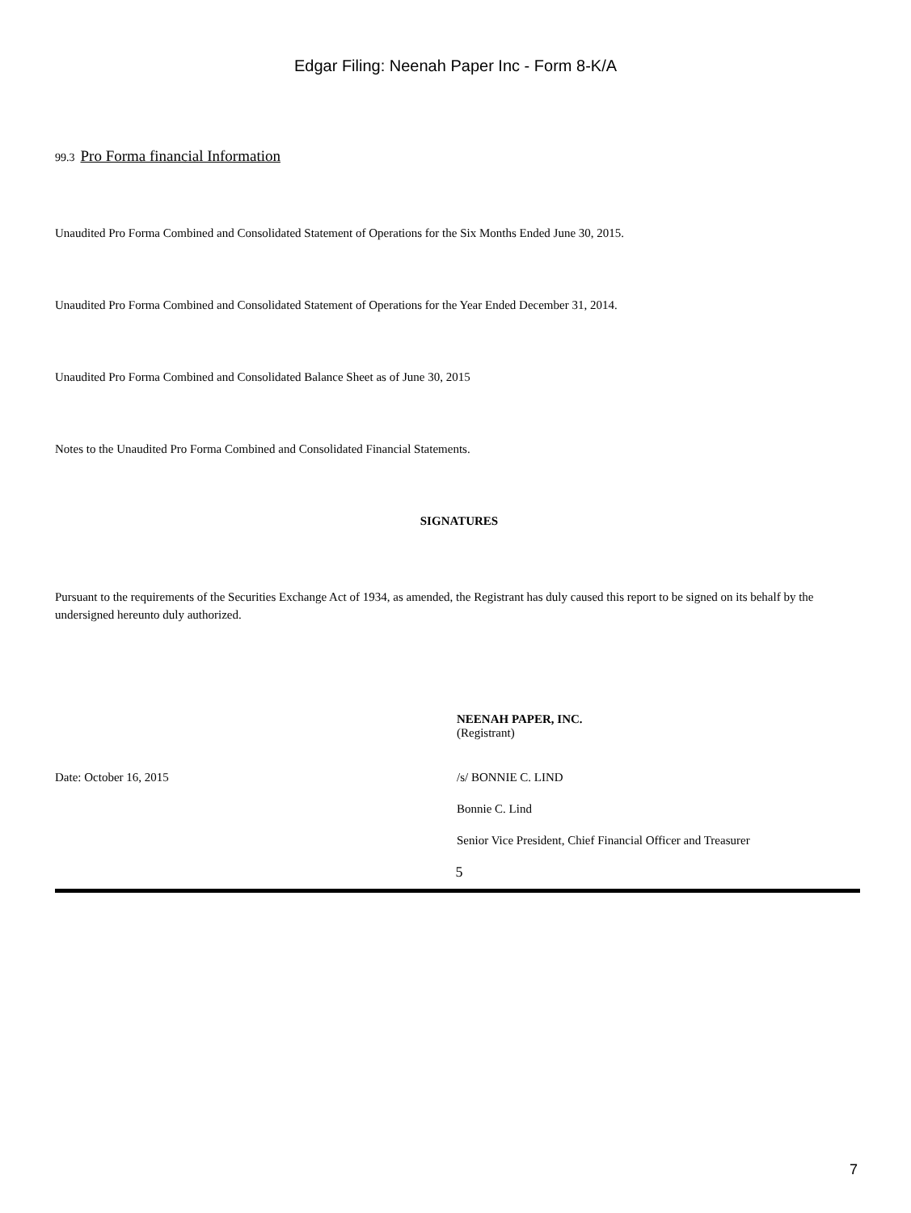Edgar Filing: Neenah Paper Inc - Form 8-K/A
99.3 Pro Forma financial Information
Unaudited Pro Forma Combined and Consolidated Statement of Operations for the Six Months Ended June 30, 2015.
Unaudited Pro Forma Combined and Consolidated Statement of Operations for the Year Ended December 31, 2014.
Unaudited Pro Forma Combined and Consolidated Balance Sheet as of June 30, 2015
Notes to the Unaudited Pro Forma Combined and Consolidated Financial Statements.
SIGNATURES
Pursuant to the requirements of the Securities Exchange Act of 1934, as amended, the Registrant has duly caused this report to be signed on its behalf by the undersigned hereunto duly authorized.
NEENAH PAPER, INC.
(Registrant)
Date: October 16, 2015 /s/ BONNIE C. LIND
Bonnie C. Lind
Senior Vice President, Chief Financial Officer and Treasurer
5
7